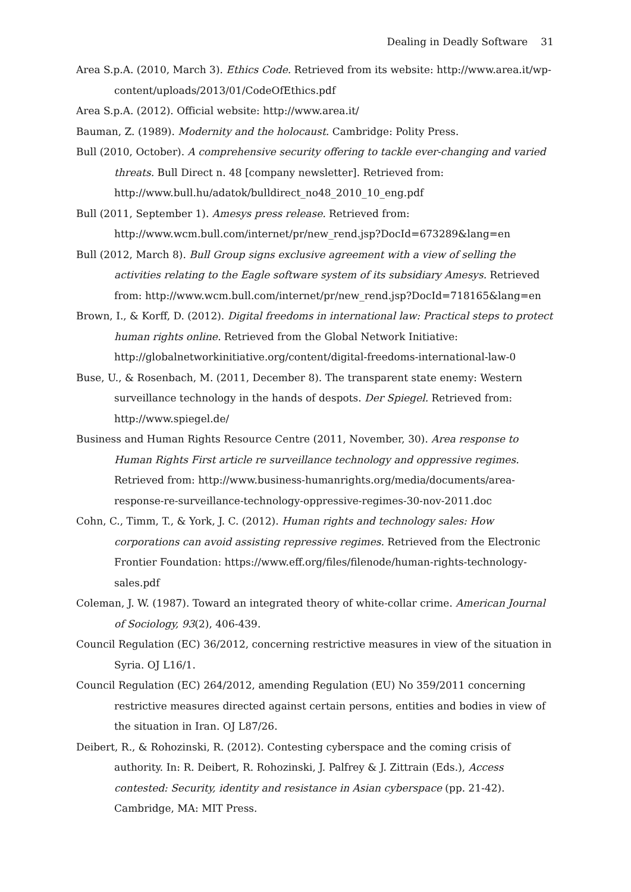Dealing in Deadly Software 31
Area S.p.A. (2010, March 3). Ethics Code. Retrieved from its website: http://www.area.it/wp-content/uploads/2013/01/CodeOfEthics.pdf
Area S.p.A. (2012). Official website: http://www.area.it/
Bauman, Z. (1989). Modernity and the holocaust. Cambridge: Polity Press.
Bull (2010, October). A comprehensive security offering to tackle ever-changing and varied threats. Bull Direct n. 48 [company newsletter]. Retrieved from: http://www.bull.hu/adatok/bulldirect_no48_2010_10_eng.pdf
Bull (2011, September 1). Amesys press release. Retrieved from: http://www.wcm.bull.com/internet/pr/new_rend.jsp?DocId=673289&lang=en
Bull (2012, March 8). Bull Group signs exclusive agreement with a view of selling the activities relating to the Eagle software system of its subsidiary Amesys. Retrieved from: http://www.wcm.bull.com/internet/pr/new_rend.jsp?DocId=718165&lang=en
Brown, I., & Korff, D. (2012). Digital freedoms in international law: Practical steps to protect human rights online. Retrieved from the Global Network Initiative: http://globalnetworkinitiative.org/content/digital-freedoms-international-law-0
Buse, U., & Rosenbach, M. (2011, December 8). The transparent state enemy: Western surveillance technology in the hands of despots. Der Spiegel. Retrieved from: http://www.spiegel.de/
Business and Human Rights Resource Centre (2011, November, 30). Area response to Human Rights First article re surveillance technology and oppressive regimes. Retrieved from: http://www.business-humanrights.org/media/documents/area-response-re-surveillance-technology-oppressive-regimes-30-nov-2011.doc
Cohn, C., Timm, T., & York, J. C. (2012). Human rights and technology sales: How corporations can avoid assisting repressive regimes. Retrieved from the Electronic Frontier Foundation: https://www.eff.org/files/filenode/human-rights-technology-sales.pdf
Coleman, J. W. (1987). Toward an integrated theory of white-collar crime. American Journal of Sociology, 93(2), 406-439.
Council Regulation (EC) 36/2012, concerning restrictive measures in view of the situation in Syria. OJ L16/1.
Council Regulation (EC) 264/2012, amending Regulation (EU) No 359/2011 concerning restrictive measures directed against certain persons, entities and bodies in view of the situation in Iran. OJ L87/26.
Deibert, R., & Rohozinski, R. (2012). Contesting cyberspace and the coming crisis of authority. In: R. Deibert, R. Rohozinski, J. Palfrey & J. Zittrain (Eds.), Access contested: Security, identity and resistance in Asian cyberspace (pp. 21-42). Cambridge, MA: MIT Press.